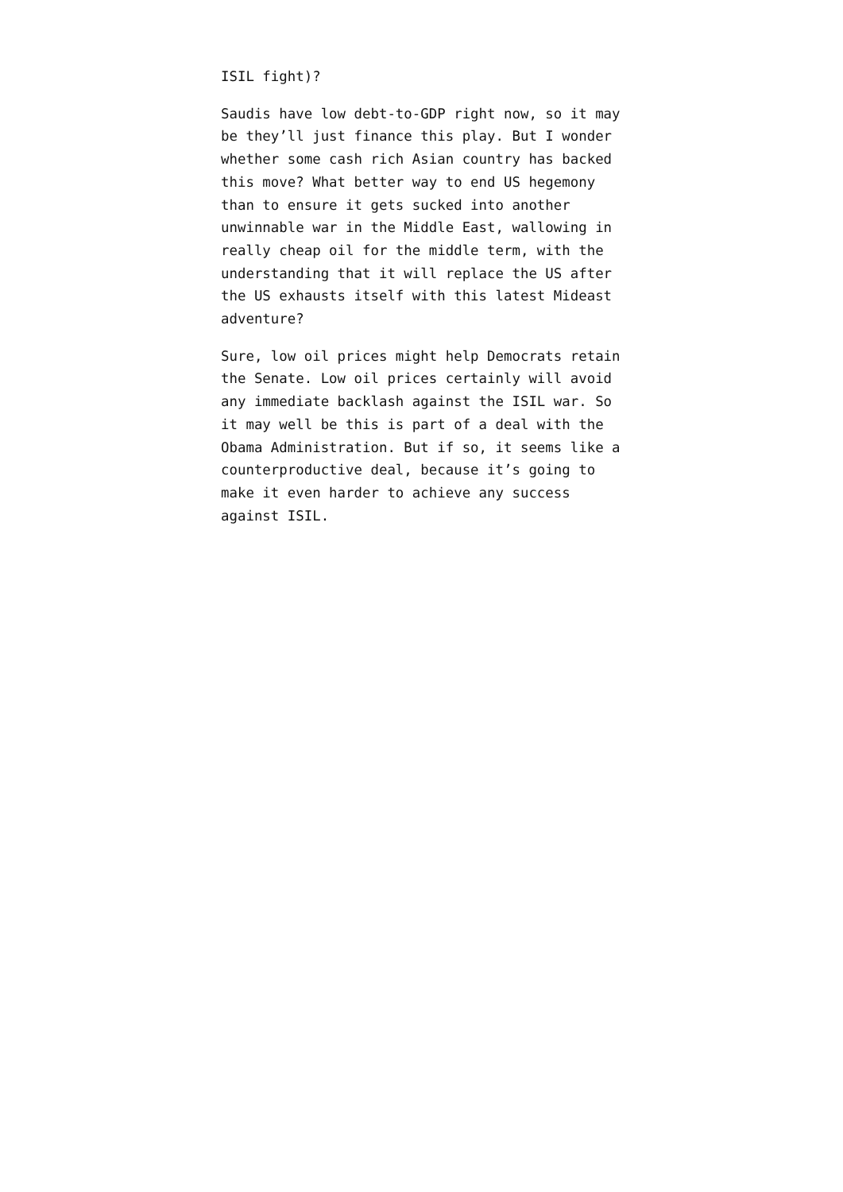ISIL fight)?
Saudis have low debt-to-GDP right now, so it may be they’ll just finance this play. But I wonder whether some cash rich Asian country has backed this move? What better way to end US hegemony than to ensure it gets sucked into another unwinnable war in the Middle East, wallowing in really cheap oil for the middle term, with the understanding that it will replace the US after the US exhausts itself with this latest Mideast adventure?
Sure, low oil prices might help Democrats retain the Senate. Low oil prices certainly will avoid any immediate backlash against the ISIL war. So it may well be this is part of a deal with the Obama Administration. But if so, it seems like a counterproductive deal, because it’s going to make it even harder to achieve any success against ISIL.